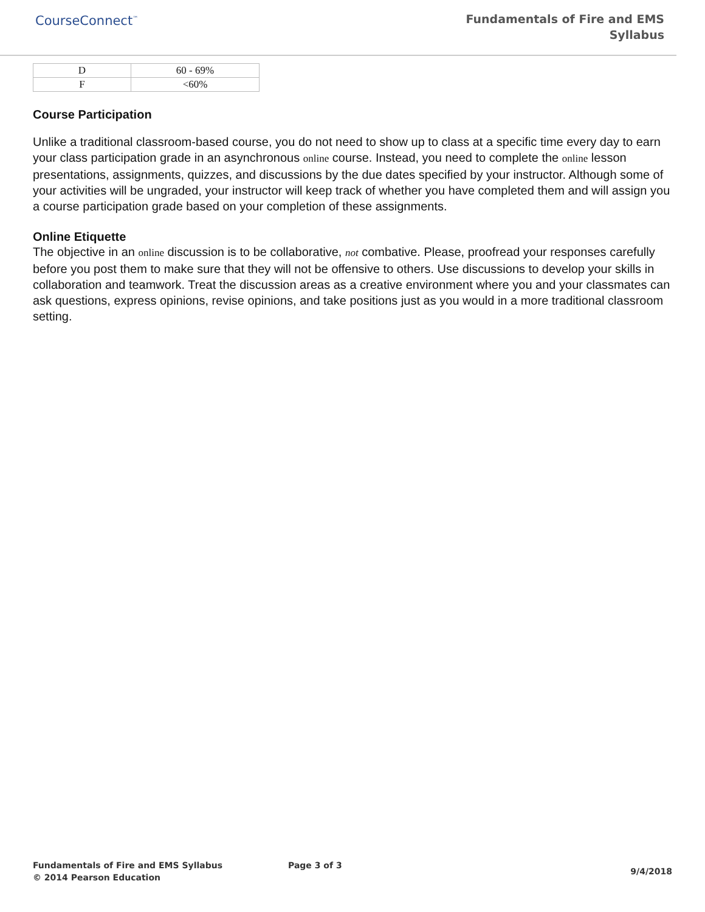CourseConnect<sup>™</sup>
Fundamentals of Fire and EMS
Syllabus
| D | 60 - 69% |
| F | <60% |
Course Participation
Unlike a traditional classroom-based course, you do not need to show up to class at a specific time every day to earn your class participation grade in an asynchronous online course. Instead, you need to complete the online lesson presentations, assignments, quizzes, and discussions by the due dates specified by your instructor. Although some of your activities will be ungraded, your instructor will keep track of whether you have completed them and will assign you a course participation grade based on your completion of these assignments.
Online Etiquette
The objective in an online discussion is to be collaborative, not combative. Please, proofread your responses carefully before you post them to make sure that they will not be offensive to others. Use discussions to develop your skills in collaboration and teamwork. Treat the discussion areas as a creative environment where you and your classmates can ask questions, express opinions, revise opinions, and take positions just as you would in a more traditional classroom setting.
Fundamentals of Fire and EMS Syllabus
© 2014 Pearson Education
Page 3 of 3
9/4/2018